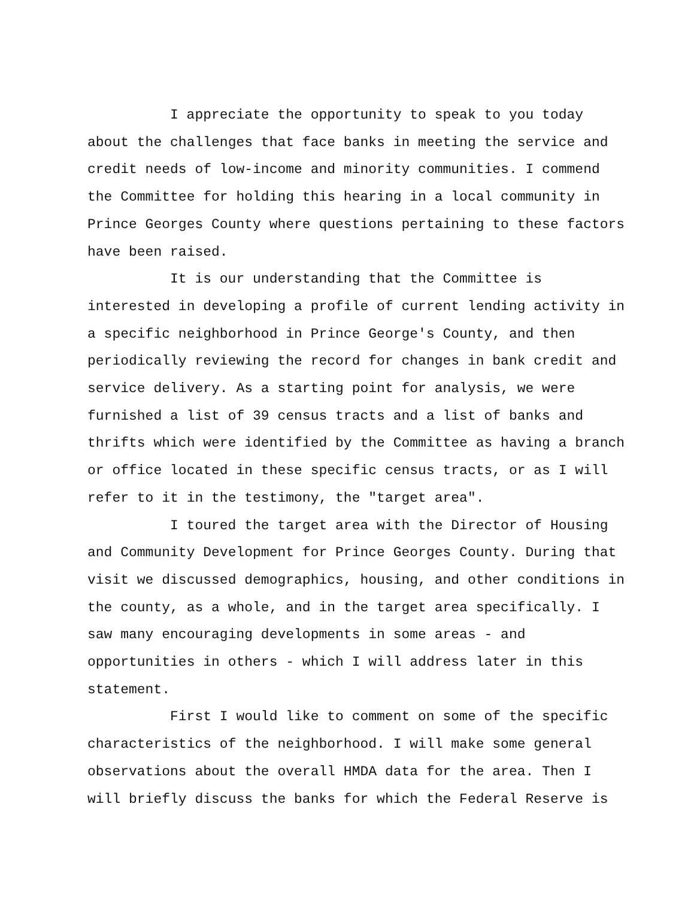I appreciate the opportunity to speak to you today about the challenges that face banks in meeting the service and credit needs of low-income and minority communities. I commend the Committee for holding this hearing in a local community in Prince Georges County where questions pertaining to these factors have been raised.
It is our understanding that the Committee is interested in developing a profile of current lending activity in a specific neighborhood in Prince George's County, and then periodically reviewing the record for changes in bank credit and service delivery. As a starting point for analysis, we were furnished a list of 39 census tracts and a list of banks and thrifts which were identified by the Committee as having a branch or office located in these specific census tracts, or as I will refer to it in the testimony, the "target area".
I toured the target area with the Director of Housing and Community Development for Prince Georges County. During that visit we discussed demographics, housing, and other conditions in the county, as a whole, and in the target area specifically. I saw many encouraging developments in some areas - and opportunities in others - which I will address later in this statement.
First I would like to comment on some of the specific characteristics of the neighborhood. I will make some general observations about the overall HMDA data for the area. Then I will briefly discuss the banks for which the Federal Reserve is